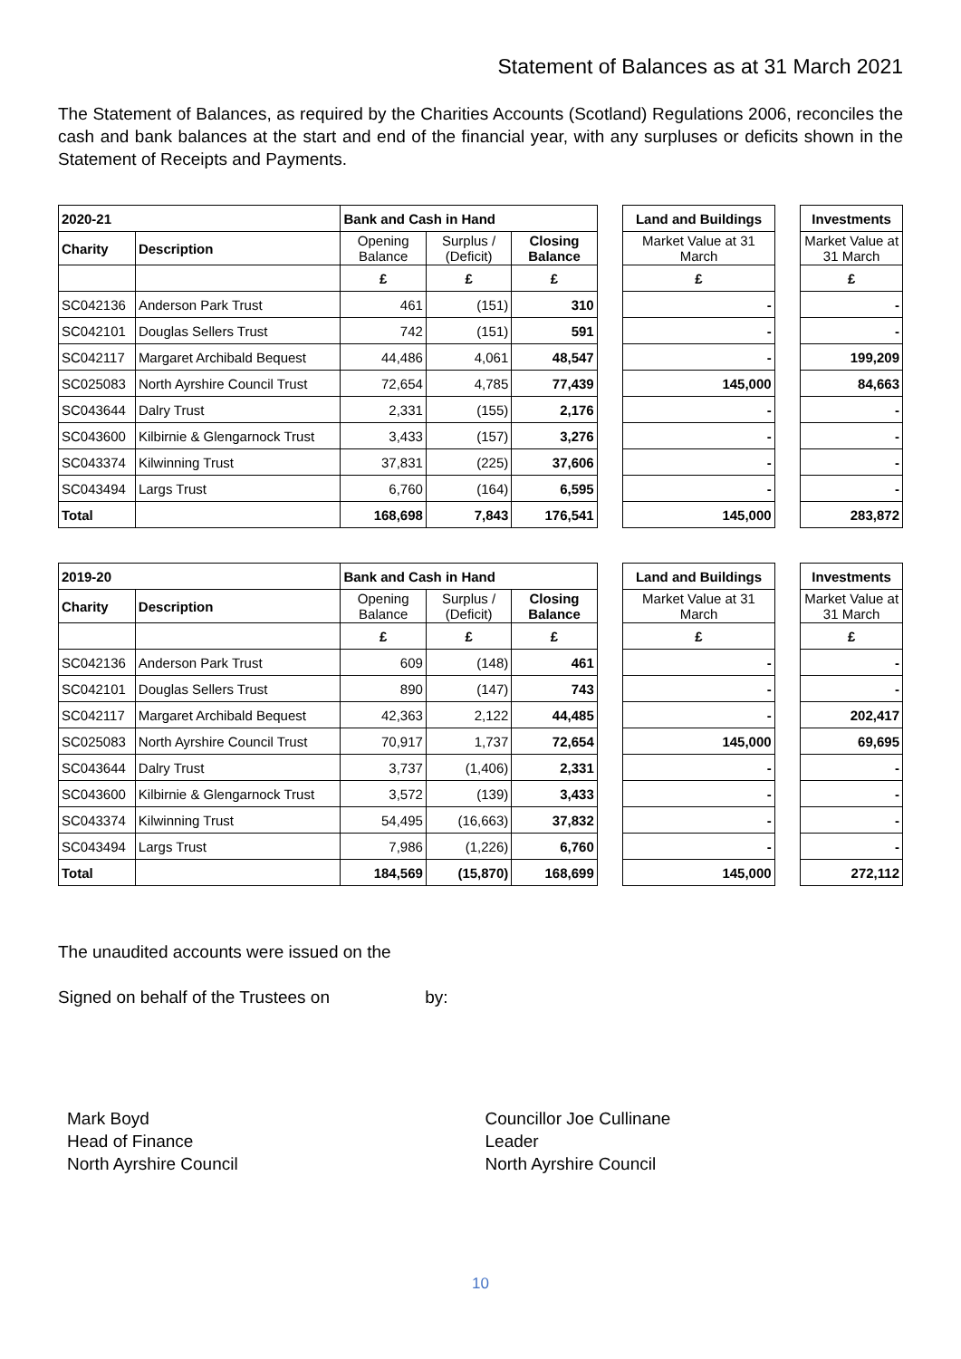Statement of Balances as at 31 March 2021
The Statement of Balances, as required by the Charities Accounts (Scotland) Regulations 2006, reconciles the cash and bank balances at the start and end of the financial year, with any surpluses or deficits shown in the Statement of Receipts and Payments.
| 2020-21 | | Bank and Cash in Hand | | | | Land and Buildings | | Investments |
| Charity | Description | Opening Balance | Surplus / (Deficit) | Closing Balance | | Market Value at 31 March | | Market Value at 31 March |
| | | £ | £ | £ | | £ | | £ |
| SC042136 | Anderson Park Trust | 461 | (151) | 310 | | - | | - |
| SC042101 | Douglas Sellers Trust | 742 | (151) | 591 | | - | | - |
| SC042117 | Margaret Archibald Bequest | 44,486 | 4,061 | 48,547 | | - | | 199,209 |
| SC025083 | North Ayrshire Council Trust | 72,654 | 4,785 | 77,439 | | 145,000 | | 84,663 |
| SC043644 | Dalry Trust | 2,331 | (155) | 2,176 | | - | | - |
| SC043600 | Kilbirnie & Glengarnock Trust | 3,433 | (157) | 3,276 | | - | | - |
| SC043374 | Kilwinning Trust | 37,831 | (225) | 37,606 | | - | | - |
| SC043494 | Largs Trust | 6,760 | (164) | 6,595 | | - | | - |
| Total | | 168,698 | 7,843 | 176,541 | | 145,000 | | 283,872 |
| 2019-20 | | Bank and Cash in Hand | | | | Land and Buildings | | Investments |
| Charity | Description | Opening Balance | Surplus / (Deficit) | Closing Balance | | Market Value at 31 March | | Market Value at 31 March |
| | | £ | £ | £ | | £ | | £ |
| SC042136 | Anderson Park Trust | 609 | (148) | 461 | | - | | - |
| SC042101 | Douglas Sellers Trust | 890 | (147) | 743 | | - | | - |
| SC042117 | Margaret Archibald Bequest | 42,363 | 2,122 | 44,485 | | - | | 202,417 |
| SC025083 | North Ayrshire Council Trust | 70,917 | 1,737 | 72,654 | | 145,000 | | 69,695 |
| SC043644 | Dalry Trust | 3,737 | (1,406) | 2,331 | | - | | - |
| SC043600 | Kilbirnie & Glengarnock Trust | 3,572 | (139) | 3,433 | | - | | - |
| SC043374 | Kilwinning Trust | 54,495 | (16,663) | 37,832 | | - | | - |
| SC043494 | Largs Trust | 7,986 | (1,226) | 6,760 | | - | | - |
| Total | | 184,569 | (15,870) | 168,699 | | 145,000 | | 272,112 |
The unaudited accounts were issued on the
Signed on behalf of the Trustees on by:
Mark Boyd
Head of Finance
North Ayrshire Council
Councillor Joe Cullinane
Leader
North Ayrshire Council
10